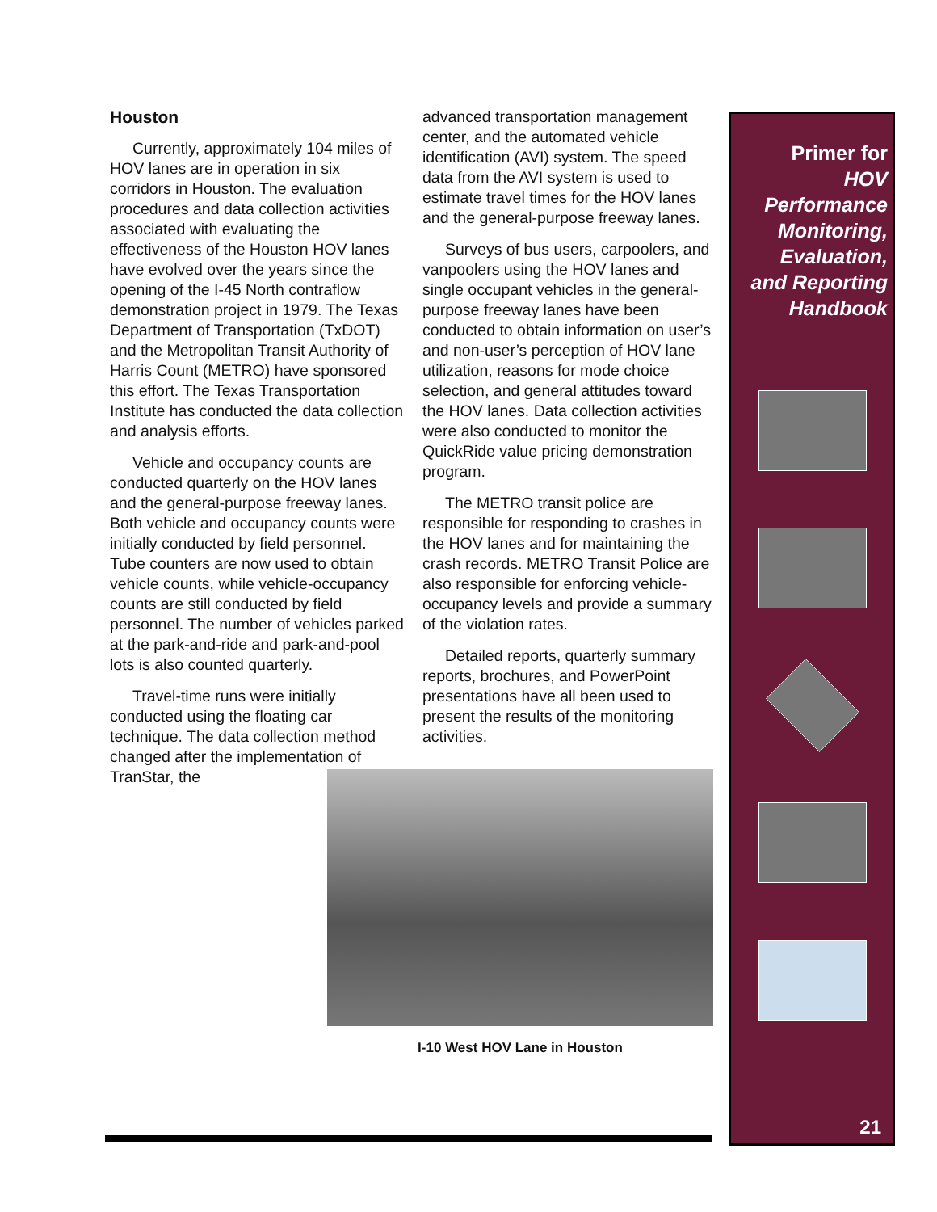Houston
Currently, approximately 104 miles of HOV lanes are in operation in six corridors in Houston. The evaluation procedures and data collection activities associated with evaluating the effectiveness of the Houston HOV lanes have evolved over the years since the opening of the I-45 North contraflow demonstration project in 1979. The Texas Department of Transportation (TxDOT) and the Metropolitan Transit Authority of Harris Count (METRO) have sponsored this effort. The Texas Transportation Institute has conducted the data collection and analysis efforts.
Vehicle and occupancy counts are conducted quarterly on the HOV lanes and the general-purpose freeway lanes. Both vehicle and occupancy counts were initially conducted by field personnel. Tube counters are now used to obtain vehicle counts, while vehicle-occupancy counts are still conducted by field personnel. The number of vehicles parked at the park-and-ride and park-and-pool lots is also counted quarterly.
Travel-time runs were initially conducted using the floating car technique. The data collection method changed after the implementation of TranStar, the
advanced transportation management center, and the automated vehicle identification (AVI) system. The speed data from the AVI system is used to estimate travel times for the HOV lanes and the general-purpose freeway lanes.
Surveys of bus users, carpoolers, and vanpoolers using the HOV lanes and single occupant vehicles in the general-purpose freeway lanes have been conducted to obtain information on user’s and non-user’s perception of HOV lane utilization, reasons for mode choice selection, and general attitudes toward the HOV lanes. Data collection activities were also conducted to monitor the QuickRide value pricing demonstration program.
The METRO transit police are responsible for responding to crashes in the HOV lanes and for maintaining the crash records. METRO Transit Police are also responsible for enforcing vehicle-occupancy levels and provide a summary of the violation rates.
Detailed reports, quarterly summary reports, brochures, and PowerPoint presentations have all been used to present the results of the monitoring activities.
I-10 West HOV Lane in Houston
Primer for
HOV
Performance
Monitoring,
Evaluation,
and Reporting
Handbook
21